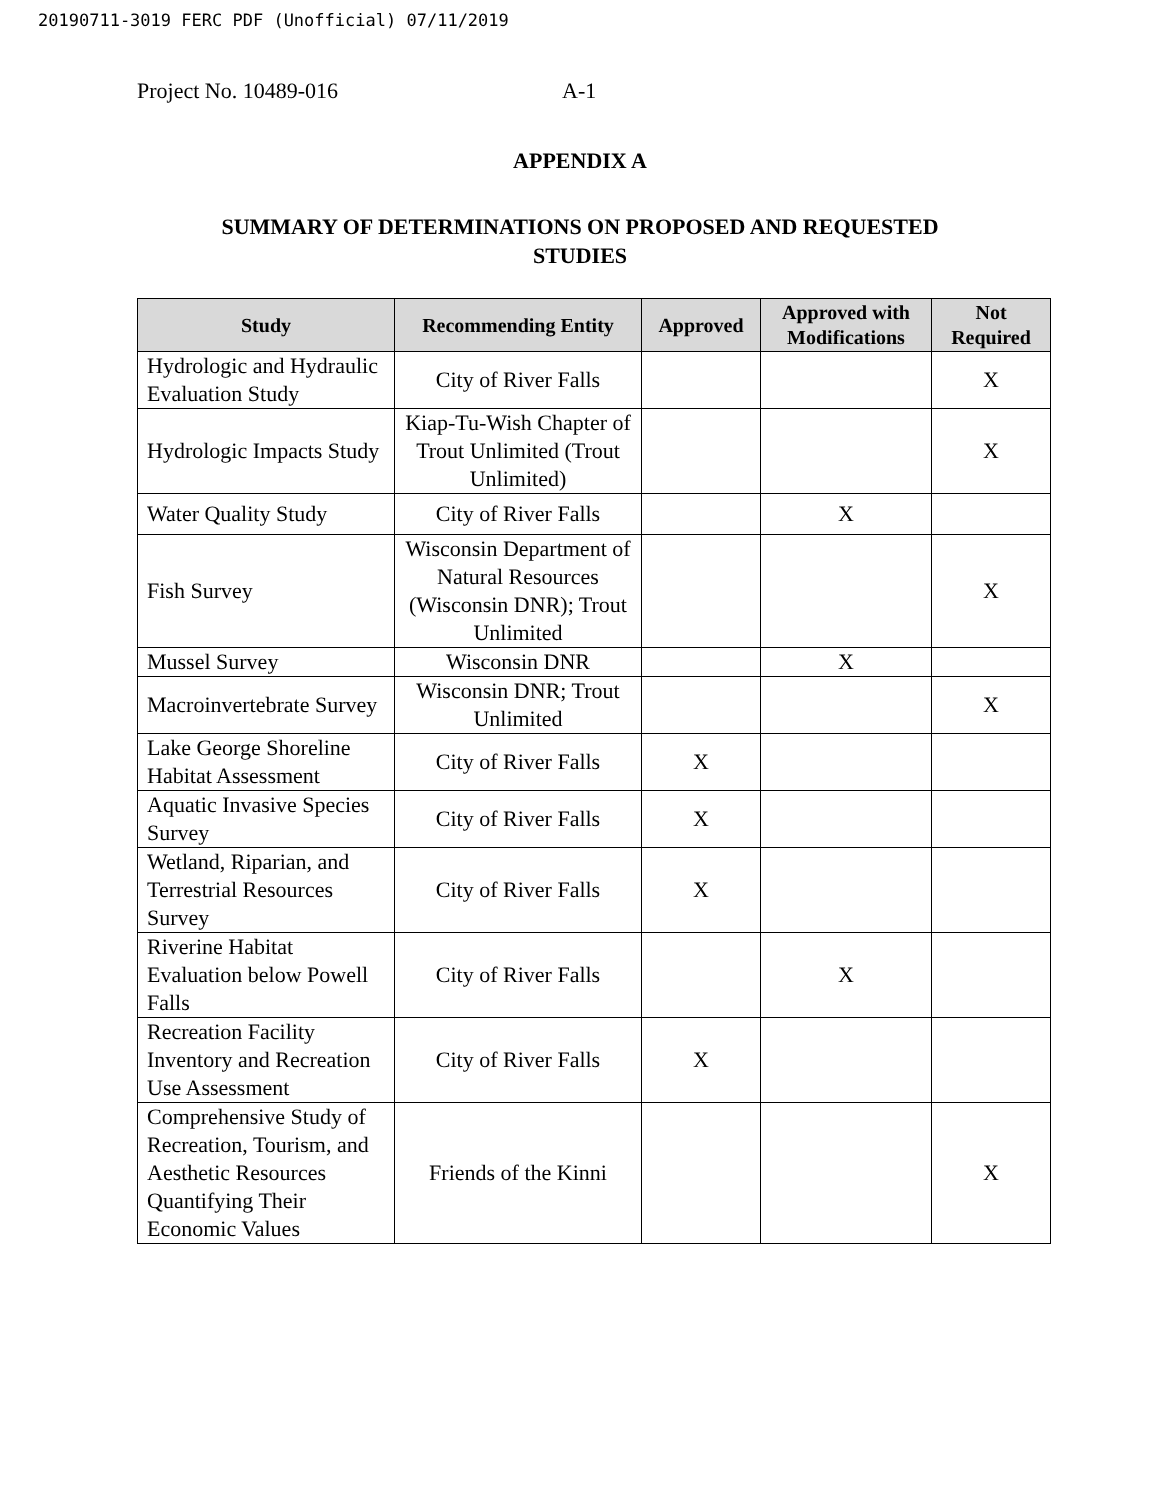20190711-3019 FERC PDF (Unofficial) 07/11/2019
Project No. 10489-016 A-1
APPENDIX A
SUMMARY OF DETERMINATIONS ON PROPOSED AND REQUESTED STUDIES
| Study | Recommending Entity | Approved | Approved with Modifications | Not Required |
| --- | --- | --- | --- | --- |
| Hydrologic and Hydraulic Evaluation Study | City of River Falls | | | X |
| Hydrologic Impacts Study | Kiap-Tu-Wish Chapter of Trout Unlimited (Trout Unlimited) | | | X |
| Water Quality Study | City of River Falls | | X | |
| Fish Survey | Wisconsin Department of Natural Resources (Wisconsin DNR); Trout Unlimited | | | X |
| Mussel Survey | Wisconsin DNR | | X | |
| Macroinvertebrate Survey | Wisconsin DNR; Trout Unlimited | | | X |
| Lake George Shoreline Habitat Assessment | City of River Falls | X | | |
| Aquatic Invasive Species Survey | City of River Falls | X | | |
| Wetland, Riparian, and Terrestrial Resources Survey | City of River Falls | X | | |
| Riverine Habitat Evaluation below Powell Falls | City of River Falls | | X | |
| Recreation Facility Inventory and Recreation Use Assessment | City of River Falls | X | | |
| Comprehensive Study of Recreation, Tourism, and Aesthetic Resources Quantifying Their Economic Values | Friends of the Kinni | | | X |